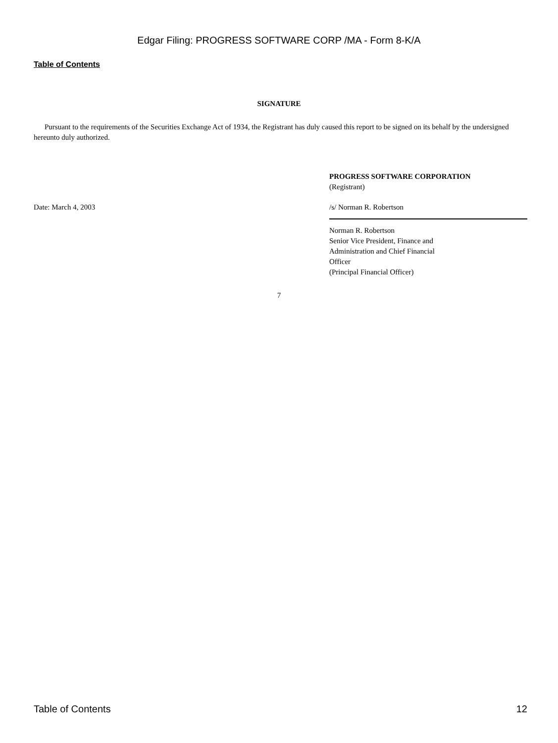Edgar Filing: PROGRESS SOFTWARE CORP /MA - Form 8-K/A
Table of Contents
SIGNATURE
Pursuant to the requirements of the Securities Exchange Act of 1934, the Registrant has duly caused this report to be signed on its behalf by the undersigned hereunto duly authorized.
PROGRESS SOFTWARE CORPORATION
(Registrant)
Date: March 4, 2003 /s/ Norman R. Robertson
Norman R. Robertson
Senior Vice President, Finance and
Administration and Chief Financial
Officer
(Principal Financial Officer)
7
Table of Contents 12